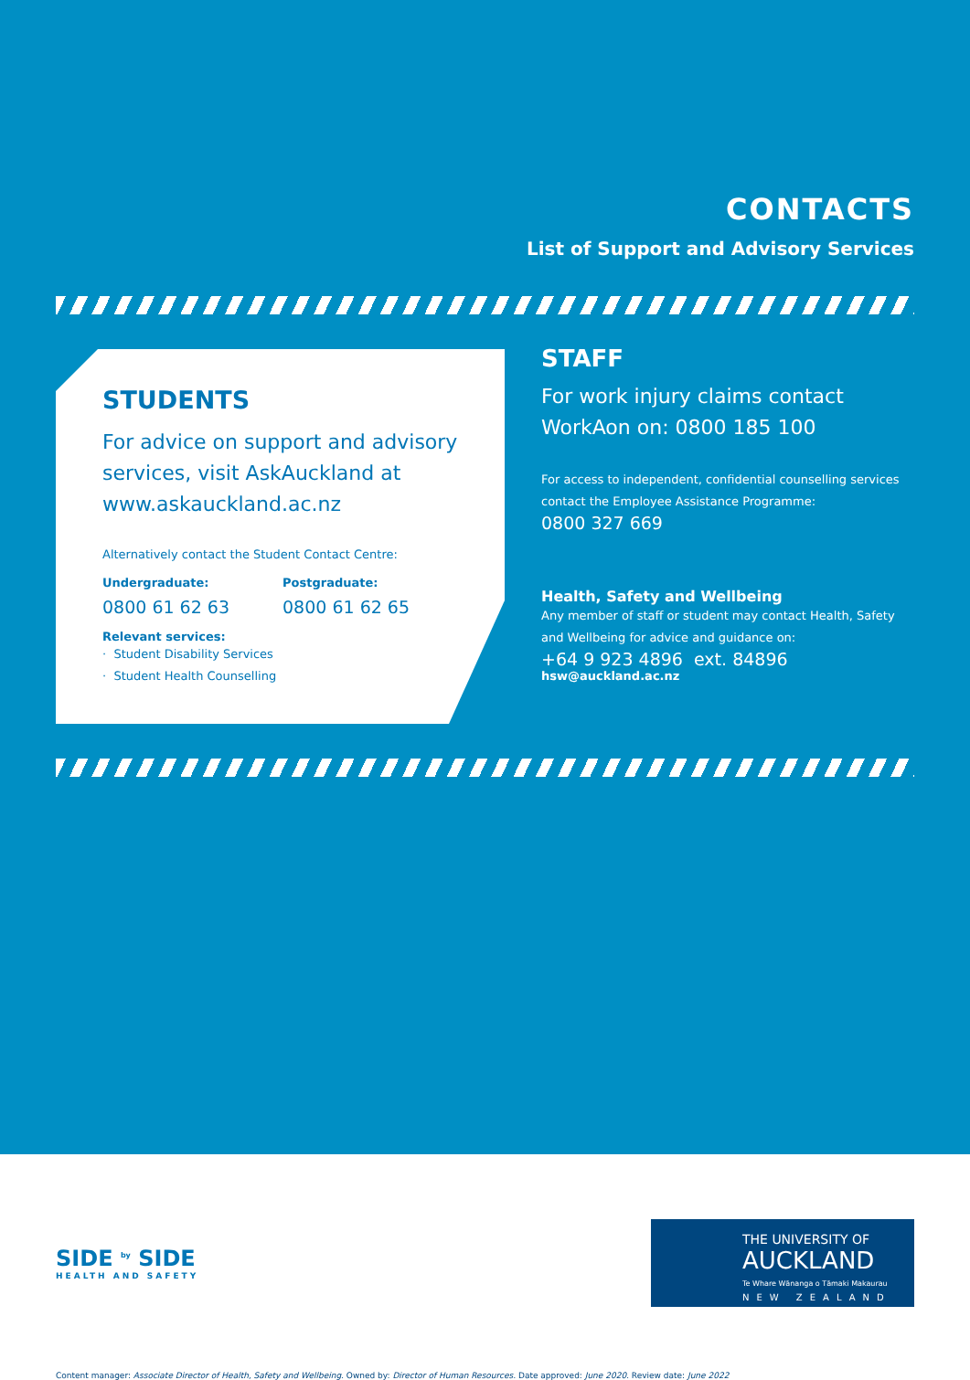CONTACTS
List of Support and Advisory Services
STUDENTS
For advice on support and advisory services, visit AskAuckland at www.askauckland.ac.nz
Alternatively contact the Student Contact Centre:
Undergraduate:
0800 61 62 63
Postgraduate:
0800 61 62 65
Relevant services:
· Student Disability Services
· Student Health Counselling
STAFF
For work injury claims contact WorkAon on: 0800 185 100
For access to independent, confidential counselling services contact the Employee Assistance Programme:
0800 327 669
Health, Safety and Wellbeing
Any member of staff or student may contact Health, Safety and Wellbeing for advice and guidance on:
+64 9 923 4896 ext. 84896
hsw@auckland.ac.nz
SIDE <sup>by</sup> SIDE
HEALTH AND SAFETY
THE UNIVERSITY OF
AUCKLAND
Te Whare Wānanga o Tāmaki Makaurau
NEW ZEALAND
Content manager: Associate Director of Health, Safety and Wellbeing. Owned by: Director of Human Resources. Date approved: June 2020. Review date: June 2022